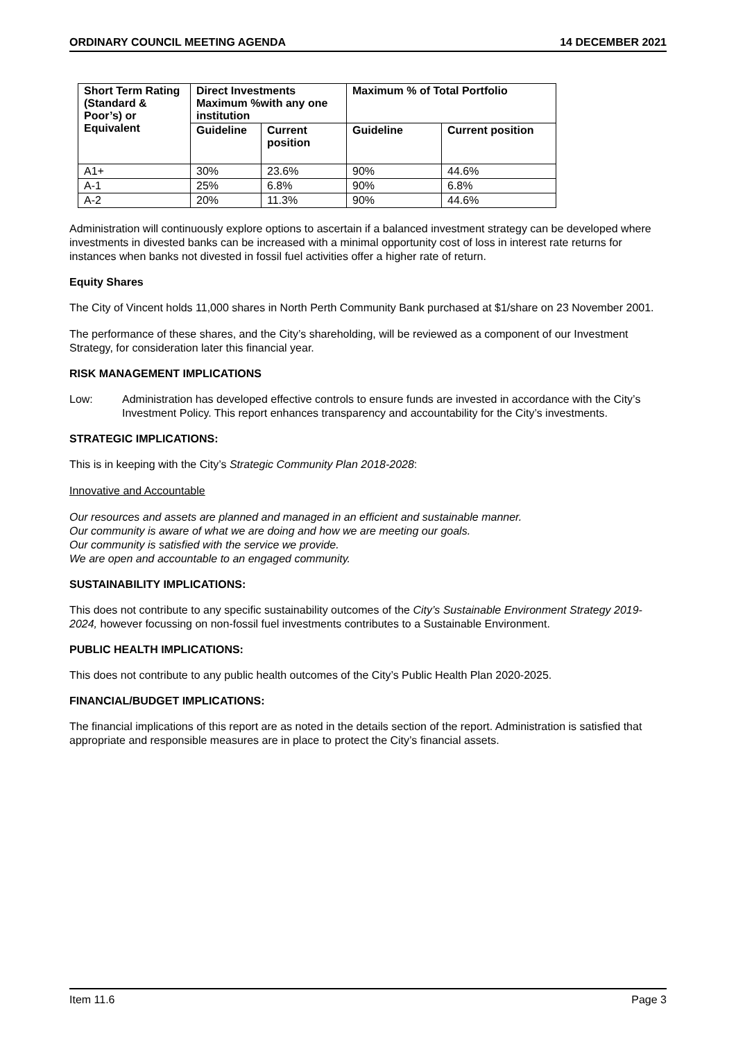ORDINARY COUNCIL MEETING AGENDA 14 DECEMBER 2021
| Short Term Rating (Standard & Poor’s) or Equivalent | Direct Investments Maximum %with any one institution | | Maximum % of Total Portfolio | |
| --- | --- | --- | --- | --- |
| | Guideline | Current position | Guideline | Current position |
| A1+ | 30% | 23.6% | 90% | 44.6% |
| A-1 | 25% | 6.8% | 90% | 6.8% |
| A-2 | 20% | 11.3% | 90% | 44.6% |
Administration will continuously explore options to ascertain if a balanced investment strategy can be developed where investments in divested banks can be increased with a minimal opportunity cost of loss in interest rate returns for instances when banks not divested in fossil fuel activities offer a higher rate of return.
Equity Shares
The City of Vincent holds 11,000 shares in North Perth Community Bank purchased at $1/share on 23 November 2001.
The performance of these shares, and the City’s shareholding, will be reviewed as a component of our Investment Strategy, for consideration later this financial year.
RISK MANAGEMENT IMPLICATIONS
Low: Administration has developed effective controls to ensure funds are invested in accordance with the City’s Investment Policy. This report enhances transparency and accountability for the City’s investments.
STRATEGIC IMPLICATIONS:
This is in keeping with the City’s Strategic Community Plan 2018-2028:
Innovative and Accountable
Our resources and assets are planned and managed in an efficient and sustainable manner.
Our community is aware of what we are doing and how we are meeting our goals.
Our community is satisfied with the service we provide.
We are open and accountable to an engaged community.
SUSTAINABILITY IMPLICATIONS:
This does not contribute to any specific sustainability outcomes of the City’s Sustainable Environment Strategy 2019-2024, however focussing on non-fossil fuel investments contributes to a Sustainable Environment.
PUBLIC HEALTH IMPLICATIONS:
This does not contribute to any public health outcomes of the City’s Public Health Plan 2020-2025.
FINANCIAL/BUDGET IMPLICATIONS:
The financial implications of this report are as noted in the details section of the report. Administration is satisfied that appropriate and responsible measures are in place to protect the City’s financial assets.
Item 11.6 Page 3